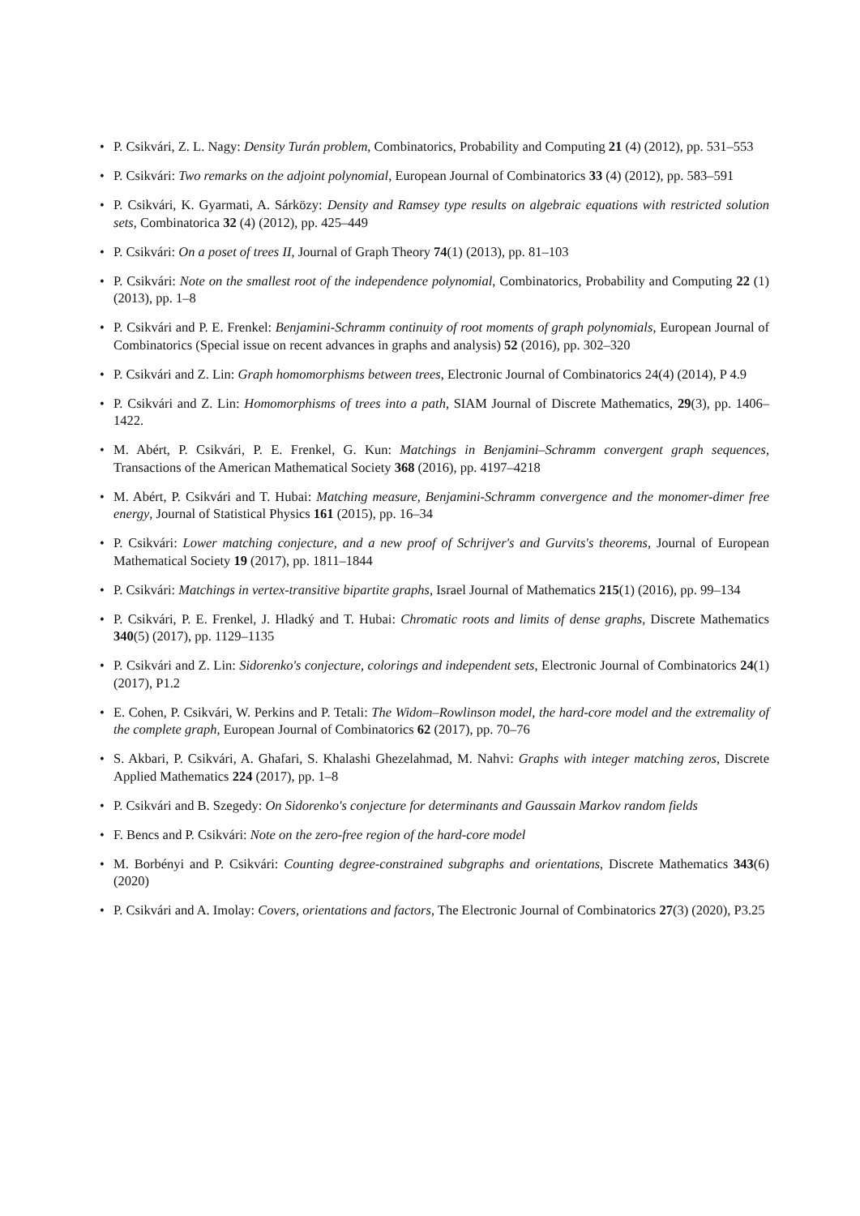• P. Csikvári, Z. L. Nagy: Density Turán problem, Combinatorics, Probability and Computing 21 (4) (2012), pp. 531–553
• P. Csikvári: Two remarks on the adjoint polynomial, European Journal of Combinatorics 33 (4) (2012), pp. 583–591
• P. Csikvári, K. Gyarmati, A. Sárközy: Density and Ramsey type results on algebraic equations with restricted solution sets, Combinatorica 32 (4) (2012), pp. 425–449
• P. Csikvári: On a poset of trees II, Journal of Graph Theory 74(1) (2013), pp. 81–103
• P. Csikvári: Note on the smallest root of the independence polynomial, Combinatorics, Probability and Computing 22 (1) (2013), pp. 1–8
• P. Csikvári and P. E. Frenkel: Benjamini-Schramm continuity of root moments of graph polynomials, European Journal of Combinatorics (Special issue on recent advances in graphs and analysis) 52 (2016), pp. 302–320
• P. Csikvári and Z. Lin: Graph homomorphisms between trees, Electronic Journal of Combinatorics 24(4) (2014), P 4.9
• P. Csikvári and Z. Lin: Homomorphisms of trees into a path, SIAM Journal of Discrete Mathematics, 29(3), pp. 1406–1422.
• M. Abért, P. Csikvári, P. E. Frenkel, G. Kun: Matchings in Benjamini–Schramm convergent graph sequences, Transactions of the American Mathematical Society 368 (2016), pp. 4197–4218
• M. Abért, P. Csikvári and T. Hubai: Matching measure, Benjamini-Schramm convergence and the monomer-dimer free energy, Journal of Statistical Physics 161 (2015), pp. 16–34
• P. Csikvári: Lower matching conjecture, and a new proof of Schrijver's and Gurvits's theorems, Journal of European Mathematical Society 19 (2017), pp. 1811–1844
• P. Csikvári: Matchings in vertex-transitive bipartite graphs, Israel Journal of Mathematics 215(1) (2016), pp. 99–134
• P. Csikvári, P. E. Frenkel, J. Hladký and T. Hubai: Chromatic roots and limits of dense graphs, Discrete Mathematics 340(5) (2017), pp. 1129–1135
• P. Csikvári and Z. Lin: Sidorenko's conjecture, colorings and independent sets, Electronic Journal of Combinatorics 24(1) (2017), P1.2
• E. Cohen, P. Csikvári, W. Perkins and P. Tetali: The Widom–Rowlinson model, the hard-core model and the extremality of the complete graph, European Journal of Combinatorics 62 (2017), pp. 70–76
• S. Akbari, P. Csikvári, A. Ghafari, S. Khalashi Ghezelahmad, M. Nahvi: Graphs with integer matching zeros, Discrete Applied Mathematics 224 (2017), pp. 1–8
• P. Csikvári and B. Szegedy: On Sidorenko's conjecture for determinants and Gaussain Markov random fields
• F. Bencs and P. Csikvári: Note on the zero-free region of the hard-core model
• M. Borbényi and P. Csikvári: Counting degree-constrained subgraphs and orientations, Discrete Mathematics 343(6) (2020)
• P. Csikvári and A. Imolay: Covers, orientations and factors, The Electronic Journal of Combinatorics 27(3) (2020), P3.25